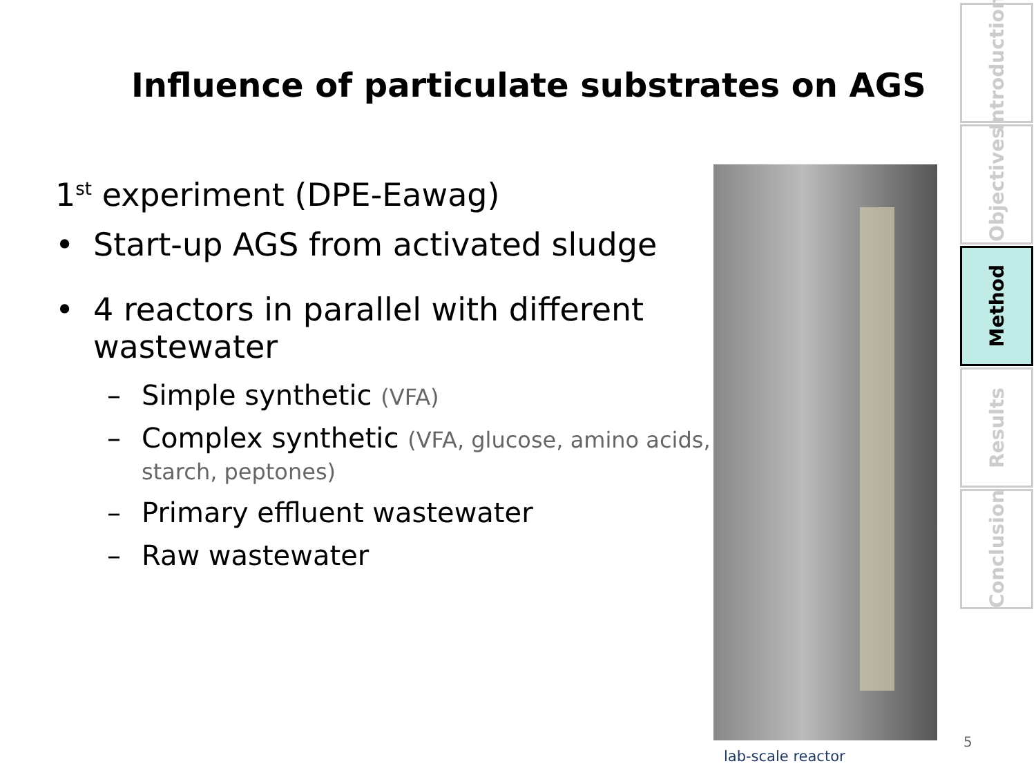Influence of particulate substrates on AGS
1<sup>st</sup> experiment (DPE-Eawag)
• Start-up AGS from activated sludge
• 4 reactors in parallel with different wastewater
– Simple synthetic (VFA)
– Complex synthetic (VFA, glucose, amino acids, starch, peptones)
– Primary effluent wastewater
– Raw wastewater
lab-scale reactor
Introduction
Objectives
Method
Results
Conclusion
5